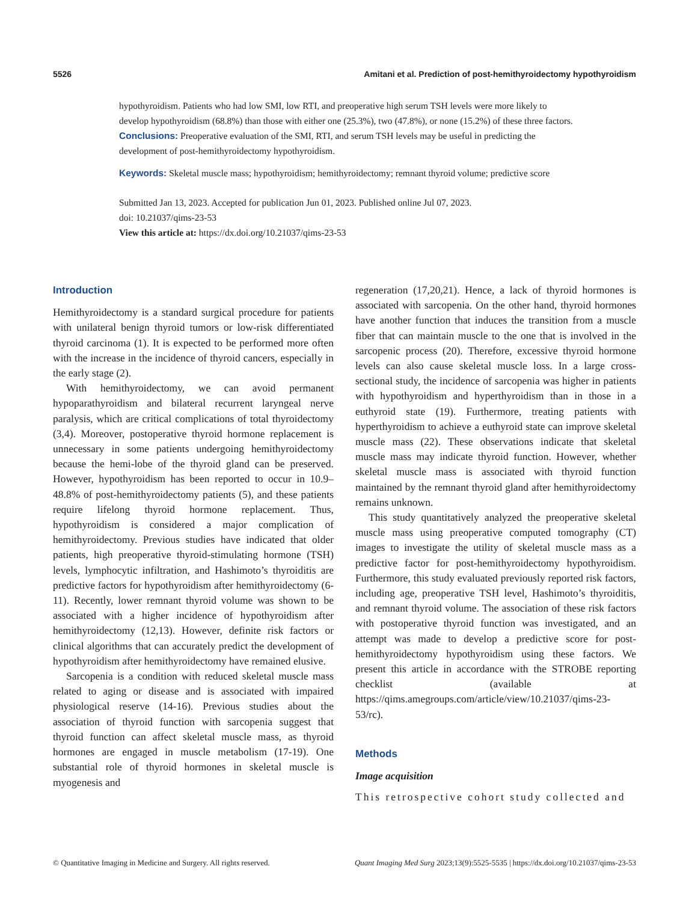5526 Amitani et al. Prediction of post-hemithyroidectomy hypothyroidism
hypothyroidism. Patients who had low SMI, low RTI, and preoperative high serum TSH levels were more likely to develop hypothyroidism (68.8%) than those with either one (25.3%), two (47.8%), or none (15.2%) of these three factors.
Conclusions: Preoperative evaluation of the SMI, RTI, and serum TSH levels may be useful in predicting the development of post-hemithyroidectomy hypothyroidism.
Keywords: Skeletal muscle mass; hypothyroidism; hemithyroidectomy; remnant thyroid volume; predictive score
Submitted Jan 13, 2023. Accepted for publication Jun 01, 2023. Published online Jul 07, 2023.
doi: 10.21037/qims-23-53
View this article at: https://dx.doi.org/10.21037/qims-23-53
Introduction
Hemithyroidectomy is a standard surgical procedure for patients with unilateral benign thyroid tumors or low-risk differentiated thyroid carcinoma (1). It is expected to be performed more often with the increase in the incidence of thyroid cancers, especially in the early stage (2).
With hemithyroidectomy, we can avoid permanent hypoparathyroidism and bilateral recurrent laryngeal nerve paralysis, which are critical complications of total thyroidectomy (3,4). Moreover, postoperative thyroid hormone replacement is unnecessary in some patients undergoing hemithyroidectomy because the hemi-lobe of the thyroid gland can be preserved. However, hypothyroidism has been reported to occur in 10.9–48.8% of post-hemithyroidectomy patients (5), and these patients require lifelong thyroid hormone replacement. Thus, hypothyroidism is considered a major complication of hemithyroidectomy. Previous studies have indicated that older patients, high preoperative thyroid-stimulating hormone (TSH) levels, lymphocytic infiltration, and Hashimoto’s thyroiditis are predictive factors for hypothyroidism after hemithyroidectomy (6-11). Recently, lower remnant thyroid volume was shown to be associated with a higher incidence of hypothyroidism after hemithyroidectomy (12,13). However, definite risk factors or clinical algorithms that can accurately predict the development of hypothyroidism after hemithyroidectomy have remained elusive.
Sarcopenia is a condition with reduced skeletal muscle mass related to aging or disease and is associated with impaired physiological reserve (14-16). Previous studies about the association of thyroid function with sarcopenia suggest that thyroid function can affect skeletal muscle mass, as thyroid hormones are engaged in muscle metabolism (17-19). One substantial role of thyroid hormones in skeletal muscle is myogenesis and
regeneration (17,20,21). Hence, a lack of thyroid hormones is associated with sarcopenia. On the other hand, thyroid hormones have another function that induces the transition from a muscle fiber that can maintain muscle to the one that is involved in the sarcopenic process (20). Therefore, excessive thyroid hormone levels can also cause skeletal muscle loss. In a large cross-sectional study, the incidence of sarcopenia was higher in patients with hypothyroidism and hyperthyroidism than in those in a euthyroid state (19). Furthermore, treating patients with hyperthyroidism to achieve a euthyroid state can improve skeletal muscle mass (22). These observations indicate that skeletal muscle mass may indicate thyroid function. However, whether skeletal muscle mass is associated with thyroid function maintained by the remnant thyroid gland after hemithyroidectomy remains unknown.
This study quantitatively analyzed the preoperative skeletal muscle mass using preoperative computed tomography (CT) images to investigate the utility of skeletal muscle mass as a predictive factor for post-hemithyroidectomy hypothyroidism. Furthermore, this study evaluated previously reported risk factors, including age, preoperative TSH level, Hashimoto’s thyroiditis, and remnant thyroid volume. The association of these risk factors with postoperative thyroid function was investigated, and an attempt was made to develop a predictive score for post-hemithyroidectomy hypothyroidism using these factors. We present this article in accordance with the STROBE reporting checklist (available at https://qims.amegroups.com/article/view/10.21037/qims-23-53/rc).
Methods
Image acquisition
This retrospective cohort study collected and
© Quantitative Imaging in Medicine and Surgery. All rights reserved. Quant Imaging Med Surg 2023;13(9):5525-5535 | https://dx.doi.org/10.21037/qims-23-53